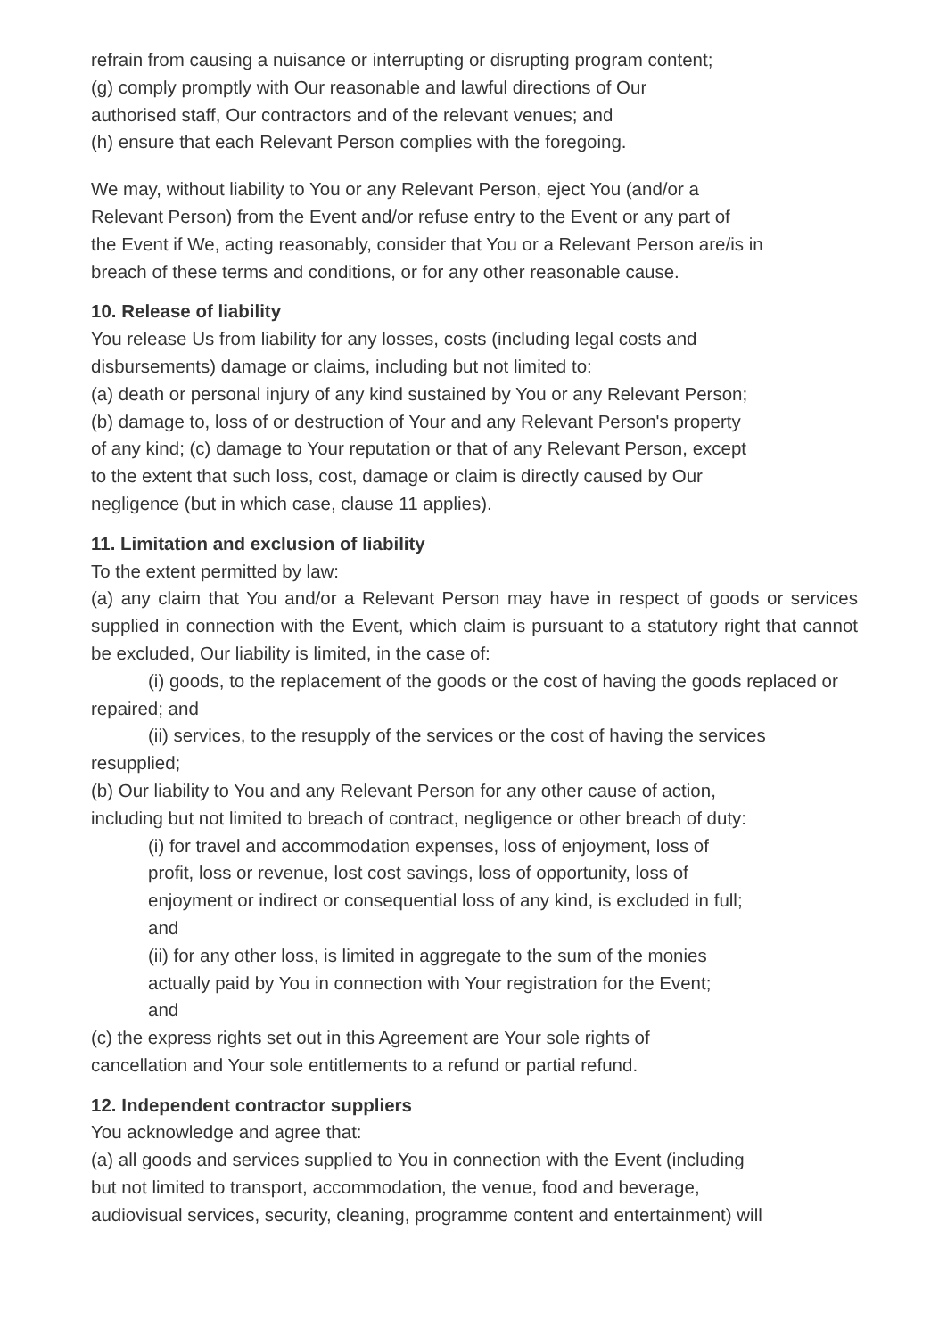refrain from causing a nuisance or interrupting or disrupting program content;
(g) comply promptly with Our reasonable and lawful directions of Our
authorised staff, Our contractors and of the relevant venues; and
(h) ensure that each Relevant Person complies with the foregoing.
We may, without liability to You or any Relevant Person, eject You (and/or a
Relevant Person) from the Event and/or refuse entry to the Event or any part of
the Event if We, acting reasonably, consider that You or a Relevant Person are/is in
breach of these terms and conditions, or for any other reasonable cause.
10. Release of liability
You release Us from liability for any losses, costs (including legal costs and
disbursements) damage or claims, including but not limited to:
(a) death or personal injury of any kind sustained by You or any Relevant Person;
(b) damage to, loss of or destruction of Your and any Relevant Person's property
of any kind; (c) damage to Your reputation or that of any Relevant Person, except
to the extent that such loss, cost, damage or claim is directly caused by Our
negligence (but in which case, clause 11 applies).
11. Limitation and exclusion of liability
To the extent permitted by law:
(a) any claim that You and/or a Relevant Person may have in respect of goods or services supplied in connection with the Event, which claim is pursuant to a statutory right that cannot be excluded, Our liability is limited, in the case of:
(i) goods, to the replacement of the goods or the cost of having the goods replaced or repaired; and
(ii) services, to the resupply of the services or the cost of having the services resupplied;
(b) Our liability to You and any Relevant Person for any other cause of action,
including but not limited to breach of contract, negligence or other breach of duty:
(i) for travel and accommodation expenses, loss of enjoyment, loss of
profit, loss or revenue, lost cost savings, loss of opportunity, loss of
enjoyment or indirect or consequential loss of any kind, is excluded in full;
and
(ii) for any other loss, is limited in aggregate to the sum of the monies
actually paid by You in connection with Your registration for the Event;
and
(c) the express rights set out in this Agreement are Your sole rights of
cancellation and Your sole entitlements to a refund or partial refund.
12. Independent contractor suppliers
You acknowledge and agree that:
(a) all goods and services supplied to You in connection with the Event (including
but not limited to transport, accommodation, the venue, food and beverage,
audiovisual services, security, cleaning, programme content and entertainment) will